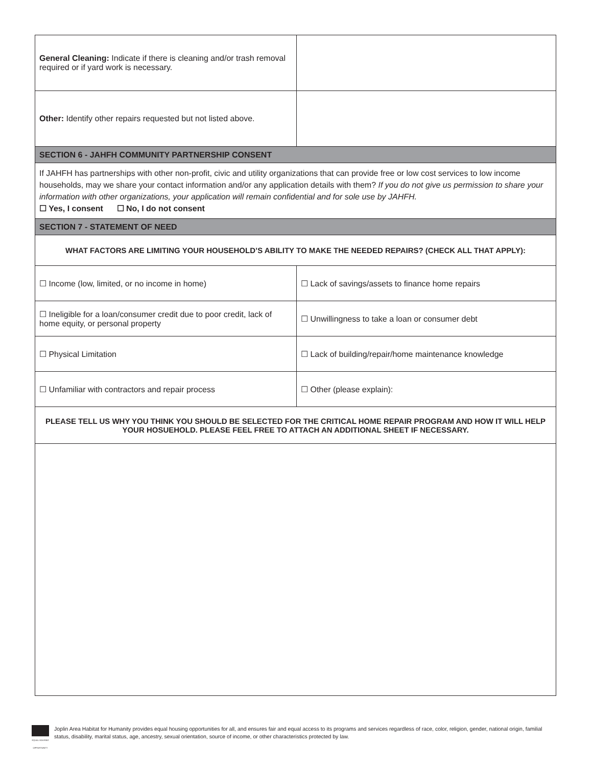| General Cleaning: Indicate if there is cleaning and/or trash removal required or if yard work is necessary. | |
| Other: Identify other repairs requested but not listed above. | |
| SECTION 6 - JAHFH COMMUNITY PARTNERSHIP CONSENT | |
| If JAHFH has partnerships with other non-profit, civic and utility organizations that can provide free or low cost services to low income households, may we share your contact information and/or any application details with them? If you do not give us permission to share your information with other organizations, your application will remain confidential and for sole use by JAHFH. ☐ Yes, I consent ☐ No, I do not consent | |
| SECTION 7 - STATEMENT OF NEED | |
| WHAT FACTORS ARE LIMITING YOUR HOUSEHOLD’S ABILITY TO MAKE THE NEEDED REPAIRS? (CHECK ALL THAT APPLY): | |
| ☐ Income (low, limited, or no income in home) | ☐ Lack of savings/assets to finance home repairs |
| ☐ Ineligible for a loan/consumer credit due to poor credit, lack of home equity, or personal property | ☐ Unwillingness to take a loan or consumer debt |
| ☐ Physical Limitation | ☐ Lack of building/repair/home maintenance knowledge |
| ☐ Unfamiliar with contractors and repair process | ☐ Other (please explain): |
| PLEASE TELL US WHY YOU THINK YOU SHOULD BE SELECTED FOR THE CRITICAL HOME REPAIR PROGRAM AND HOW IT WILL HELP YOUR HOSUEHOLD. PLEASE FEEL FREE TO ATTACH AN ADDITIONAL SHEET IF NECESSARY. | |
EQUAL HOUSING OPPORTUNITY
Joplin Area Habitat for Humanity provides equal housing opportunities for all, and ensures fair and equal access to its programs and services regardless of race, color, religion, gender, national origin, familial status, disability, marital status, age, ancestry, sexual orientation, source of income, or other characteristics protected by law.